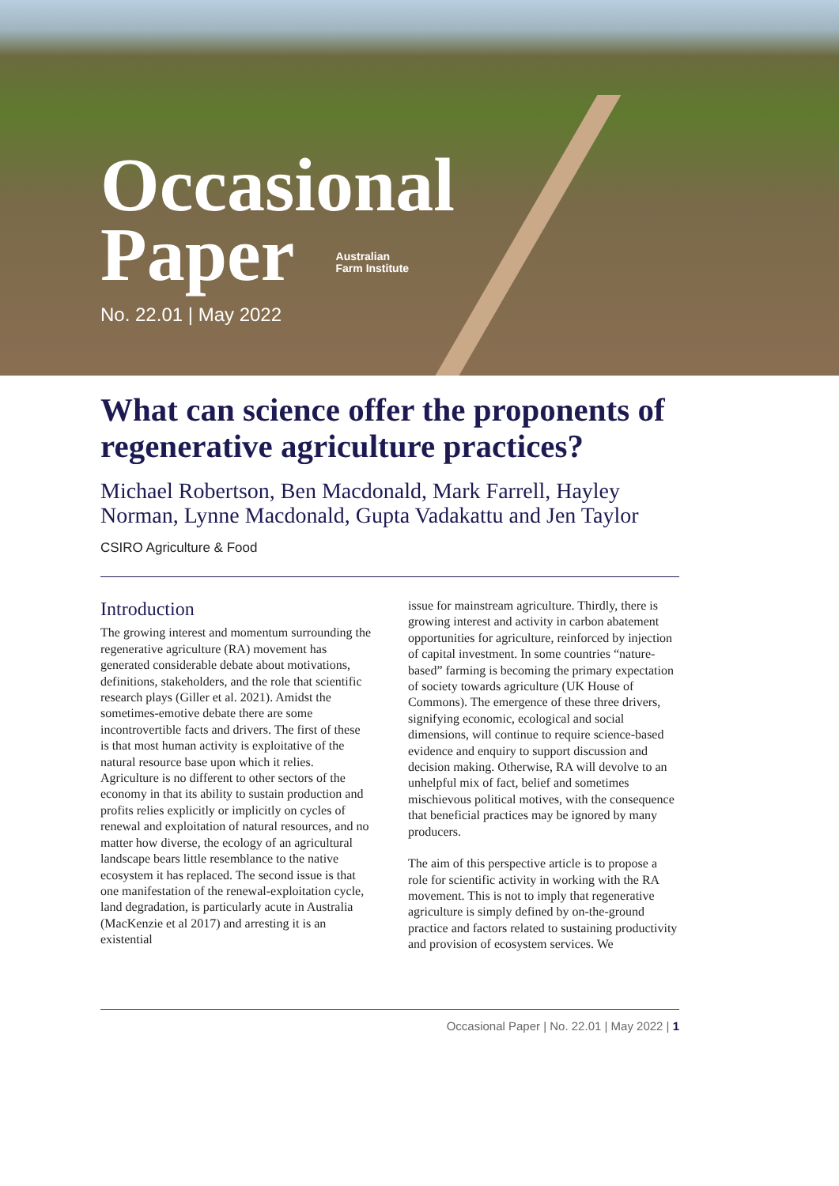Occasional
Paper Australian
Farm Institute
No. 22.01 | May 2022
What can science offer the proponents of regenerative agriculture practices?
Michael Robertson, Ben Macdonald, Mark Farrell, Hayley Norman, Lynne Macdonald, Gupta Vadakattu and Jen Taylor
CSIRO Agriculture & Food
Introduction
The growing interest and momentum surrounding the regenerative agriculture (RA) movement has generated considerable debate about motivations, definitions, stakeholders, and the role that scientific research plays (Giller et al. 2021). Amidst the sometimes-emotive debate there are some incontrovertible facts and drivers. The first of these is that most human activity is exploitative of the natural resource base upon which it relies. Agriculture is no different to other sectors of the economy in that its ability to sustain production and profits relies explicitly or implicitly on cycles of renewal and exploitation of natural resources, and no matter how diverse, the ecology of an agricultural landscape bears little resemblance to the native ecosystem it has replaced. The second issue is that one manifestation of the renewal-exploitation cycle, land degradation, is particularly acute in Australia (MacKenzie et al 2017) and arresting it is an existential
issue for mainstream agriculture. Thirdly, there is growing interest and activity in carbon abatement opportunities for agriculture, reinforced by injection of capital investment. In some countries “nature-based” farming is becoming the primary expectation of society towards agriculture (UK House of Commons). The emergence of these three drivers, signifying economic, ecological and social dimensions, will continue to require science-based evidence and enquiry to support discussion and decision making. Otherwise, RA will devolve to an unhelpful mix of fact, belief and sometimes mischievous political motives, with the consequence that beneficial practices may be ignored by many producers.
The aim of this perspective article is to propose a role for scientific activity in working with the RA movement. This is not to imply that regenerative agriculture is simply defined by on-the-ground practice and factors related to sustaining productivity and provision of ecosystem services. We
Occasional Paper | No. 22.01 | May 2022 | 1